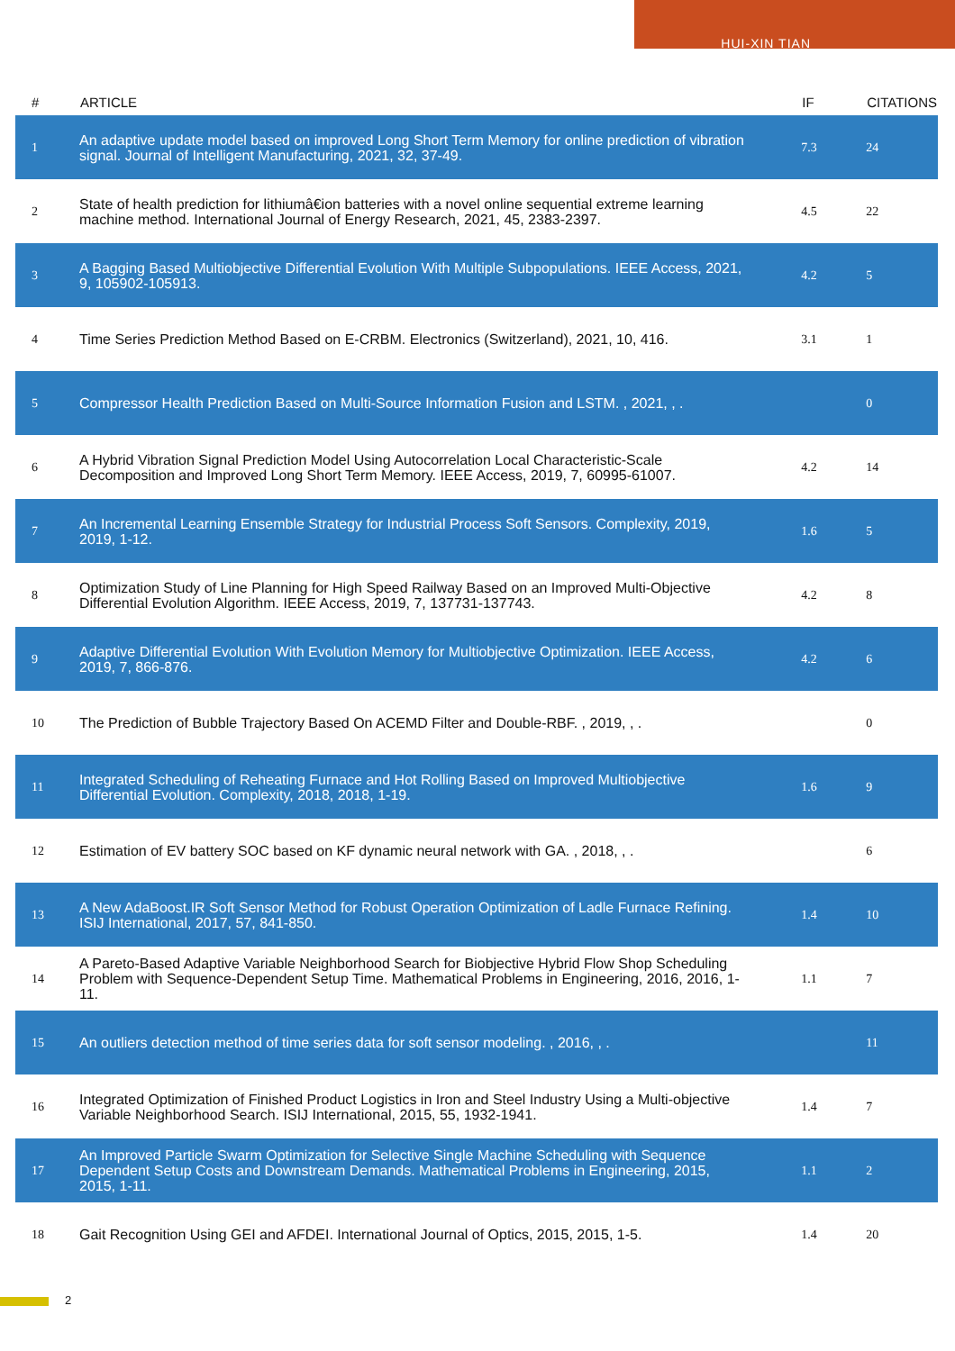HUI-XIN TIAN
| # | ARTICLE | IF | CITATIONS |
| --- | --- | --- | --- |
| 1 | An adaptive update model based on improved Long Short Term Memory for online prediction of vibration signal. Journal of Intelligent Manufacturing, 2021, 32, 37-49. | 7.3 | 24 |
| 2 | State of health prediction for lithiumâ€ion batteries with a novel online sequential extreme learning machine method. International Journal of Energy Research, 2021, 45, 2383-2397. | 4.5 | 22 |
| 3 | A Bagging Based Multiobjective Differential Evolution With Multiple Subpopulations. IEEE Access, 2021, 9, 105902-105913. | 4.2 | 5 |
| 4 | Time Series Prediction Method Based on E-CRBM. Electronics (Switzerland), 2021, 10, 416. | 3.1 | 1 |
| 5 | Compressor Health Prediction Based on Multi-Source Information Fusion and LSTM. , 2021, , . | | 0 |
| 6 | A Hybrid Vibration Signal Prediction Model Using Autocorrelation Local Characteristic-Scale Decomposition and Improved Long Short Term Memory. IEEE Access, 2019, 7, 60995-61007. | 4.2 | 14 |
| 7 | An Incremental Learning Ensemble Strategy for Industrial Process Soft Sensors. Complexity, 2019, 2019, 1-12. | 1.6 | 5 |
| 8 | Optimization Study of Line Planning for High Speed Railway Based on an Improved Multi-Objective Differential Evolution Algorithm. IEEE Access, 2019, 7, 137731-137743. | 4.2 | 8 |
| 9 | Adaptive Differential Evolution With Evolution Memory for Multiobjective Optimization. IEEE Access, 2019, 7, 866-876. | 4.2 | 6 |
| 10 | The Prediction of Bubble Trajectory Based On ACEMD Filter and Double-RBF. , 2019, , . | | 0 |
| 11 | Integrated Scheduling of Reheating Furnace and Hot Rolling Based on Improved Multiobjective Differential Evolution. Complexity, 2018, 2018, 1-19. | 1.6 | 9 |
| 12 | Estimation of EV battery SOC based on KF dynamic neural network with GA. , 2018, , . | | 6 |
| 13 | A New AdaBoost.IR Soft Sensor Method for Robust Operation Optimization of Ladle Furnace Refining. ISIJ International, 2017, 57, 841-850. | 1.4 | 10 |
| 14 | A Pareto-Based Adaptive Variable Neighborhood Search for Biobjective Hybrid Flow Shop Scheduling Problem with Sequence-Dependent Setup Time. Mathematical Problems in Engineering, 2016, 2016, 1-11. | 1.1 | 7 |
| 15 | An outliers detection method of time series data for soft sensor modeling. , 2016, , . | | 11 |
| 16 | Integrated Optimization of Finished Product Logistics in Iron and Steel Industry Using a Multi-objective Variable Neighborhood Search. ISIJ International, 2015, 55, 1932-1941. | 1.4 | 7 |
| 17 | An Improved Particle Swarm Optimization for Selective Single Machine Scheduling with Sequence Dependent Setup Costs and Downstream Demands. Mathematical Problems in Engineering, 2015, 2015, 1-11. | 1.1 | 2 |
| 18 | Gait Recognition Using GEI and AFDEI. International Journal of Optics, 2015, 2015, 1-5. | 1.4 | 20 |
2